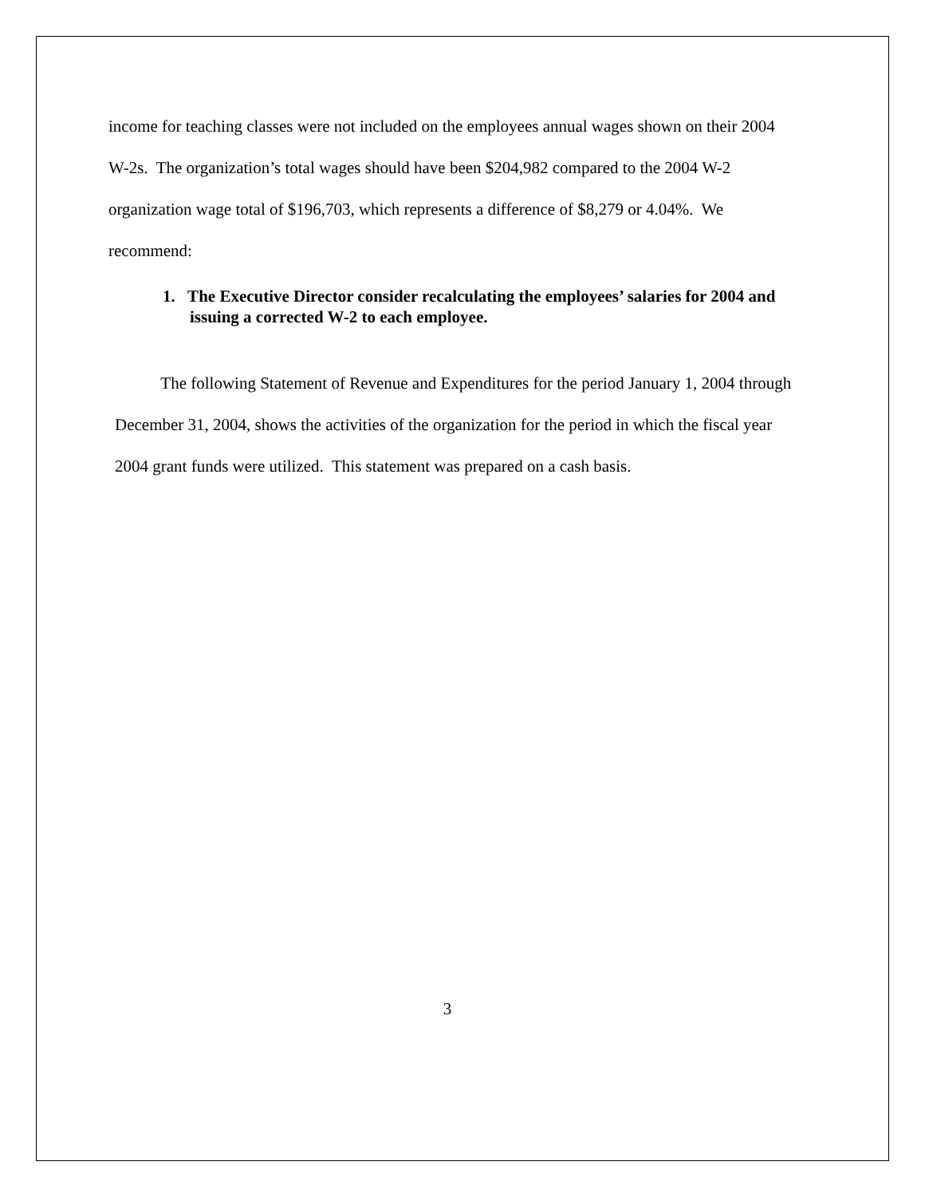income for teaching classes were not included on the employees annual wages shown on their 2004 W-2s. The organization’s total wages should have been $204,982 compared to the 2004 W-2 organization wage total of $196,703, which represents a difference of $8,279 or 4.04%. We recommend:
1. The Executive Director consider recalculating the employees’ salaries for 2004 and issuing a corrected W-2 to each employee.
The following Statement of Revenue and Expenditures for the period January 1, 2004 through December 31, 2004, shows the activities of the organization for the period in which the fiscal year 2004 grant funds were utilized. This statement was prepared on a cash basis.
3